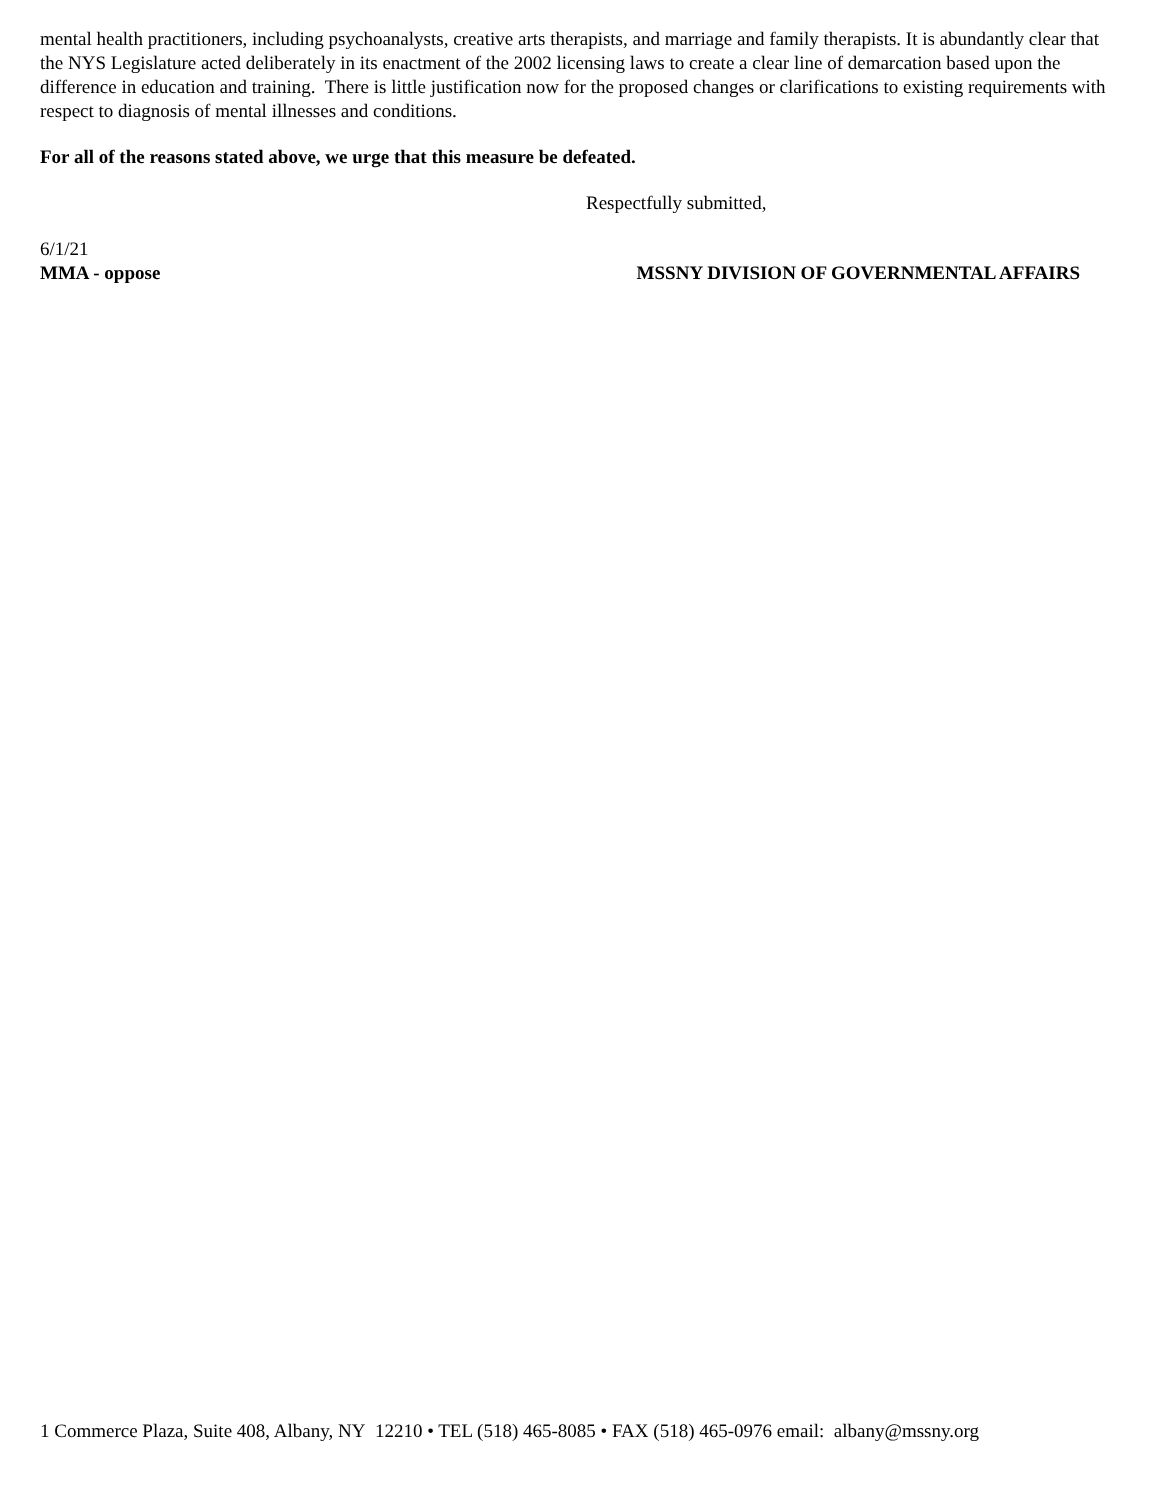mental health practitioners, including psychoanalysts, creative arts therapists, and marriage and family therapists. It is abundantly clear that the NYS Legislature acted deliberately in its enactment of the 2002 licensing laws to create a clear line of demarcation based upon the difference in education and training. There is little justification now for the proposed changes or clarifications to existing requirements with respect to diagnosis of mental illnesses and conditions.
For all of the reasons stated above, we urge that this measure be defeated.
Respectfully submitted,
6/1/21
MMA - oppose MSSNY DIVISION OF GOVERNMENTAL AFFAIRS
1 Commerce Plaza, Suite 408, Albany, NY 12210 • TEL (518) 465-8085 • FAX (518) 465-0976 email: albany@mssny.org